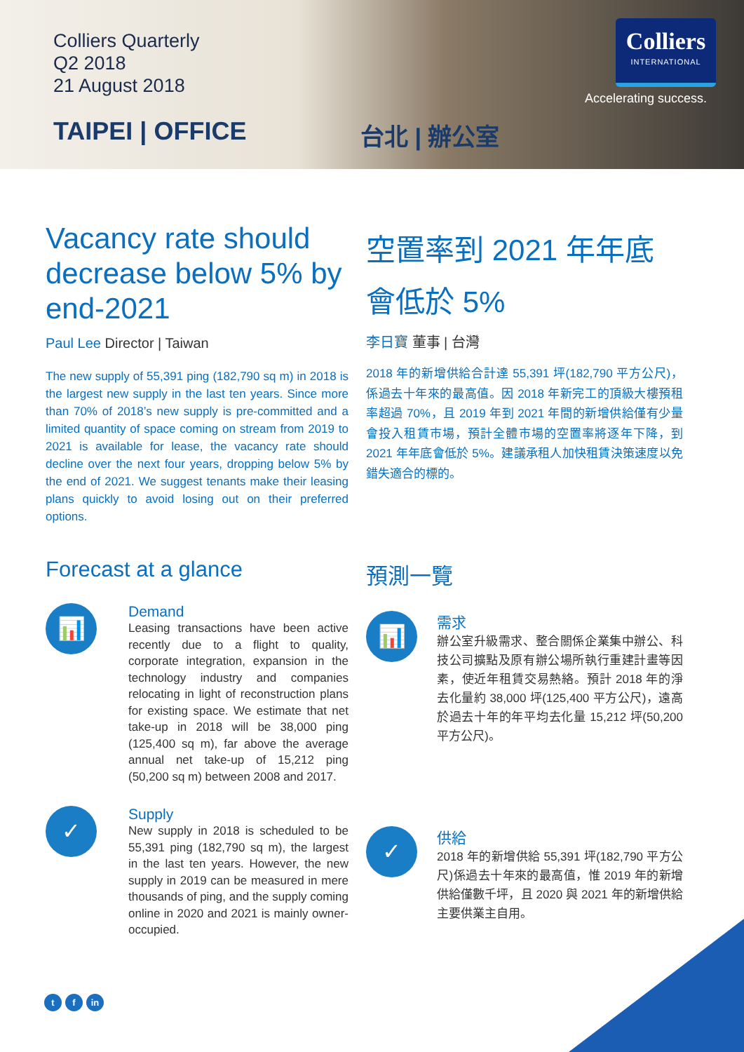Colliers Quarterly
Q2 2018
21 August 2018
TAIPEI | OFFICE
台北 | 辦公室
Colliers
INTERNATIONAL
Accelerating success.
Vacancy rate should decrease below 5% by end-2021
Paul Lee Director | Taiwan
The new supply of 55,391 ping (182,790 sq m) in 2018 is the largest new supply in the last ten years. Since more than 70% of 2018’s new supply is pre-committed and a limited quantity of space coming on stream from 2019 to 2021 is available for lease, the vacancy rate should decline over the next four years, dropping below 5% by the end of 2021. We suggest tenants make their leasing plans quickly to avoid losing out on their preferred options.
Forecast at a glance
📊
Demand
Leasing transactions have been active recently due to a flight to quality, corporate integration, expansion in the technology industry and companies relocating in light of reconstruction plans for existing space. We estimate that net take-up in 2018 will be 38,000 ping (125,400 sq m), far above the average annual net take-up of 15,212 ping (50,200 sq m) between 2008 and 2017.
✓
Supply
New supply in 2018 is scheduled to be 55,391 ping (182,790 sq m), the largest in the last ten years. However, the new supply in 2019 can be measured in mere thousands of ping, and the supply coming online in 2020 and 2021 is mainly owner-occupied.
空置率到 2021 年年底會低於 5%
李日寶 董事 | 台灣
2018 年的新增供給合計達 55,391 坪(182,790 平方公尺)，係過去十年來的最高值。因 2018 年新完工的頂級大樓預租率超過 70%，且 2019 年到 2021 年間的新增供給僅有少量會投入租賃市場，預計全體市場的空置率將逐年下降，到 2021 年年底會低於 5%。建議承租人加快租賃決策速度以免錯失適合的標的。
預測一覽
📊
需求
辦公室升級需求、整合關係企業集中辦公、科技公司擴點及原有辦公場所執行重建計畫等因素，使近年租賃交易熱絡。預計 2018 年的淨去化量約 38,000 坪(125,400 平方公尺)，遠高於過去十年的年平均去化量 15,212 坪(50,200 平方公尺)。
✓
供給
2018 年的新增供給 55,391 坪(182,790 平方公尺)係過去十年來的最高值，惟 2019 年的新增供給僅數千坪，且 2020 與 2021 年的新增供給主要供業主自用。
tf in